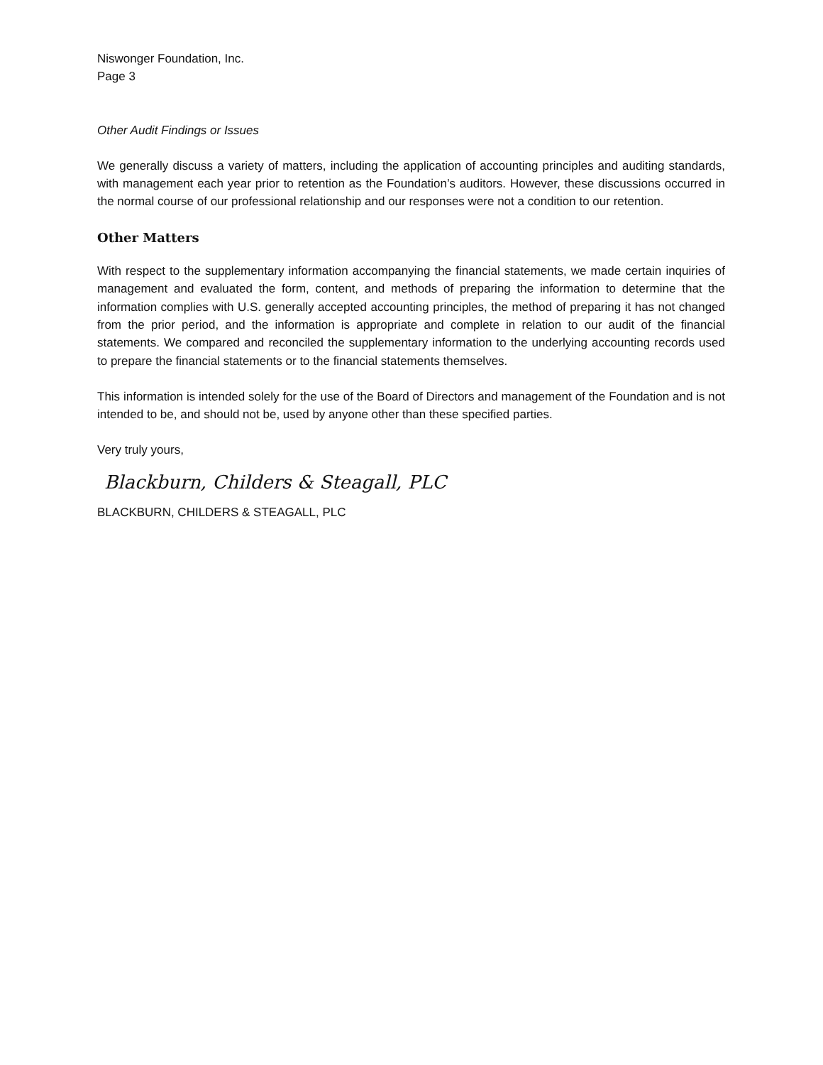Niswonger Foundation, Inc.
Page 3
Other Audit Findings or Issues
We generally discuss a variety of matters, including the application of accounting principles and auditing standards, with management each year prior to retention as the Foundation’s auditors. However, these discussions occurred in the normal course of our professional relationship and our responses were not a condition to our retention.
Other Matters
With respect to the supplementary information accompanying the financial statements, we made certain inquiries of management and evaluated the form, content, and methods of preparing the information to determine that the information complies with U.S. generally accepted accounting principles, the method of preparing it has not changed from the prior period, and the information is appropriate and complete in relation to our audit of the financial statements. We compared and reconciled the supplementary information to the underlying accounting records used to prepare the financial statements or to the financial statements themselves.
This information is intended solely for the use of the Board of Directors and management of the Foundation and is not intended to be, and should not be, used by anyone other than these specified parties.
Very truly yours,
Blackburn, Childers & Steagall, PLC
BLACKBURN, CHILDERS & STEAGALL, PLC